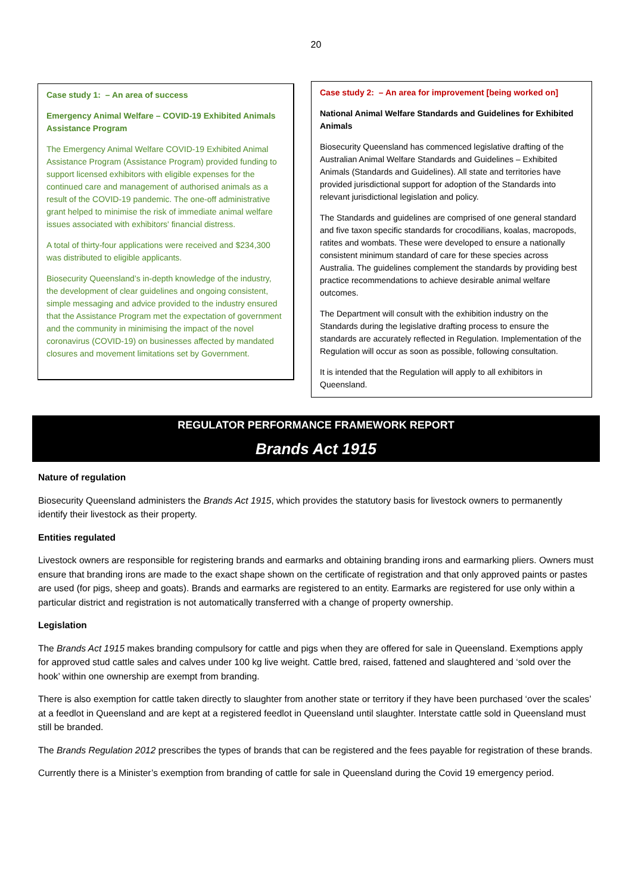20
Case study 1: – An area of success
Emergency Animal Welfare – COVID-19 Exhibited Animals Assistance Program
The Emergency Animal Welfare COVID-19 Exhibited Animal Assistance Program (Assistance Program) provided funding to support licensed exhibitors with eligible expenses for the continued care and management of authorised animals as a result of the COVID-19 pandemic. The one-off administrative grant helped to minimise the risk of immediate animal welfare issues associated with exhibitors' financial distress.
A total of thirty-four applications were received and $234,300 was distributed to eligible applicants.
Biosecurity Queensland’s in-depth knowledge of the industry, the development of clear guidelines and ongoing consistent, simple messaging and advice provided to the industry ensured that the Assistance Program met the expectation of government and the community in minimising the impact of the novel coronavirus (COVID-19) on businesses affected by mandated closures and movement limitations set by Government.
Case study 2: – An area for improvement [being worked on]
National Animal Welfare Standards and Guidelines for Exhibited Animals
Biosecurity Queensland has commenced legislative drafting of the Australian Animal Welfare Standards and Guidelines – Exhibited Animals (Standards and Guidelines). All state and territories have provided jurisdictional support for adoption of the Standards into relevant jurisdictional legislation and policy.
The Standards and guidelines are comprised of one general standard and five taxon specific standards for crocodilians, koalas, macropods, ratites and wombats. These were developed to ensure a nationally consistent minimum standard of care for these species across Australia. The guidelines complement the standards by providing best practice recommendations to achieve desirable animal welfare outcomes.
The Department will consult with the exhibition industry on the Standards during the legislative drafting process to ensure the standards are accurately reflected in Regulation. Implementation of the Regulation will occur as soon as possible, following consultation.
It is intended that the Regulation will apply to all exhibitors in Queensland.
REGULATOR PERFORMANCE FRAMEWORK REPORT
Brands Act 1915
Nature of regulation
Biosecurity Queensland administers the Brands Act 1915, which provides the statutory basis for livestock owners to permanently identify their livestock as their property.
Entities regulated
Livestock owners are responsible for registering brands and earmarks and obtaining branding irons and earmarking pliers. Owners must ensure that branding irons are made to the exact shape shown on the certificate of registration and that only approved paints or pastes are used (for pigs, sheep and goats). Brands and earmarks are registered to an entity. Earmarks are registered for use only within a particular district and registration is not automatically transferred with a change of property ownership.
Legislation
The Brands Act 1915 makes branding compulsory for cattle and pigs when they are offered for sale in Queensland. Exemptions apply for approved stud cattle sales and calves under 100 kg live weight. Cattle bred, raised, fattened and slaughtered and ‘sold over the hook’ within one ownership are exempt from branding.
There is also exemption for cattle taken directly to slaughter from another state or territory if they have been purchased ‘over the scales’ at a feedlot in Queensland and are kept at a registered feedlot in Queensland until slaughter. Interstate cattle sold in Queensland must still be branded.
The Brands Regulation 2012 prescribes the types of brands that can be registered and the fees payable for registration of these brands.
Currently there is a Minister’s exemption from branding of cattle for sale in Queensland during the Covid 19 emergency period.